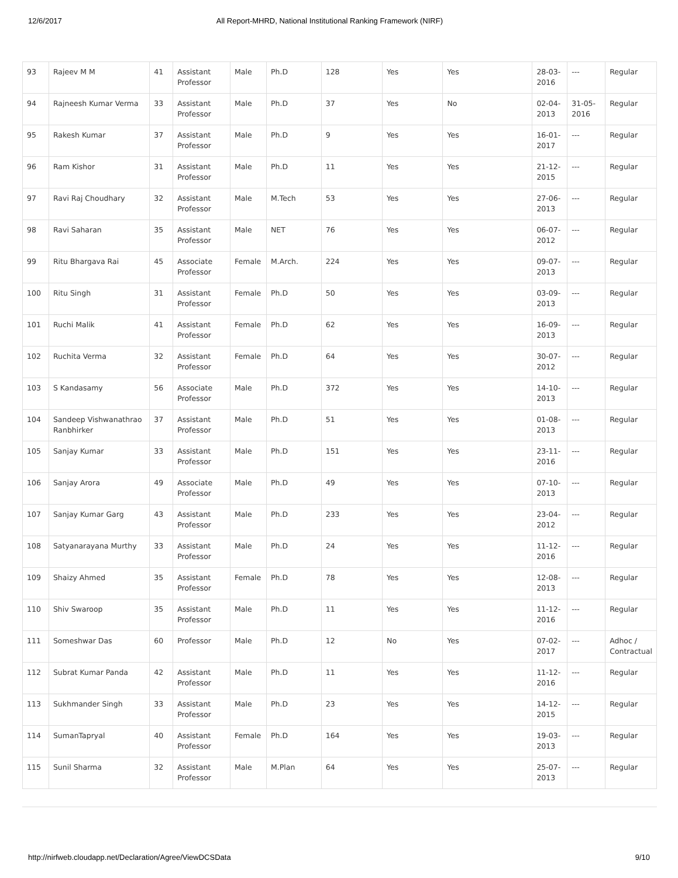12/6/2017 All Report-MHRD, National Institutional Ranking Framework (NIRF)
| 93 | Rajeev M M | 41 | Assistant Professor | Male | Ph.D | 128 | Yes | Yes | 28-03-2016 | --- | Regular |
| 94 | Rajneesh Kumar Verma | 33 | Assistant Professor | Male | Ph.D | 37 | Yes | No | 02-04-2013 | 31-05-2016 | Regular |
| 95 | Rakesh Kumar | 37 | Assistant Professor | Male | Ph.D | 9 | Yes | Yes | 16-01-2017 | --- | Regular |
| 96 | Ram Kishor | 31 | Assistant Professor | Male | Ph.D | 11 | Yes | Yes | 21-12-2015 | --- | Regular |
| 97 | Ravi Raj Choudhary | 32 | Assistant Professor | Male | M.Tech | 53 | Yes | Yes | 27-06-2013 | --- | Regular |
| 98 | Ravi Saharan | 35 | Assistant Professor | Male | NET | 76 | Yes | Yes | 06-07-2012 | --- | Regular |
| 99 | Ritu Bhargava Rai | 45 | Associate Professor | Female | M.Arch. | 224 | Yes | Yes | 09-07-2013 | --- | Regular |
| 100 | Ritu Singh | 31 | Assistant Professor | Female | Ph.D | 50 | Yes | Yes | 03-09-2013 | --- | Regular |
| 101 | Ruchi Malik | 41 | Assistant Professor | Female | Ph.D | 62 | Yes | Yes | 16-09-2013 | --- | Regular |
| 102 | Ruchita Verma | 32 | Assistant Professor | Female | Ph.D | 64 | Yes | Yes | 30-07-2012 | --- | Regular |
| 103 | S Kandasamy | 56 | Associate Professor | Male | Ph.D | 372 | Yes | Yes | 14-10-2013 | --- | Regular |
| 104 | Sandeep Vishwanathrao Ranbhirker | 37 | Assistant Professor | Male | Ph.D | 51 | Yes | Yes | 01-08-2013 | --- | Regular |
| 105 | Sanjay Kumar | 33 | Assistant Professor | Male | Ph.D | 151 | Yes | Yes | 23-11-2016 | --- | Regular |
| 106 | Sanjay Arora | 49 | Associate Professor | Male | Ph.D | 49 | Yes | Yes | 07-10-2013 | --- | Regular |
| 107 | Sanjay Kumar Garg | 43 | Assistant Professor | Male | Ph.D | 233 | Yes | Yes | 23-04-2012 | --- | Regular |
| 108 | Satyanarayana Murthy | 33 | Assistant Professor | Male | Ph.D | 24 | Yes | Yes | 11-12-2016 | --- | Regular |
| 109 | Shaizy Ahmed | 35 | Assistant Professor | Female | Ph.D | 78 | Yes | Yes | 12-08-2013 | --- | Regular |
| 110 | Shiv Swaroop | 35 | Assistant Professor | Male | Ph.D | 11 | Yes | Yes | 11-12-2016 | --- | Regular |
| 111 | Someshwar Das | 60 | Professor | Male | Ph.D | 12 | No | Yes | 07-02-2017 | --- | Adhoc / Contractual |
| 112 | Subrat Kumar Panda | 42 | Assistant Professor | Male | Ph.D | 11 | Yes | Yes | 11-12-2016 | --- | Regular |
| 113 | Sukhmander Singh | 33 | Assistant Professor | Male | Ph.D | 23 | Yes | Yes | 14-12-2015 | --- | Regular |
| 114 | SumanTapryal | 40 | Assistant Professor | Female | Ph.D | 164 | Yes | Yes | 19-03-2013 | --- | Regular |
| 115 | Sunil Sharma | 32 | Assistant Professor | Male | M.Plan | 64 | Yes | Yes | 25-07-2013 | --- | Regular |
http://nirfweb.cloudapp.net/Declaration/Agree/ViewDCSData 9/10